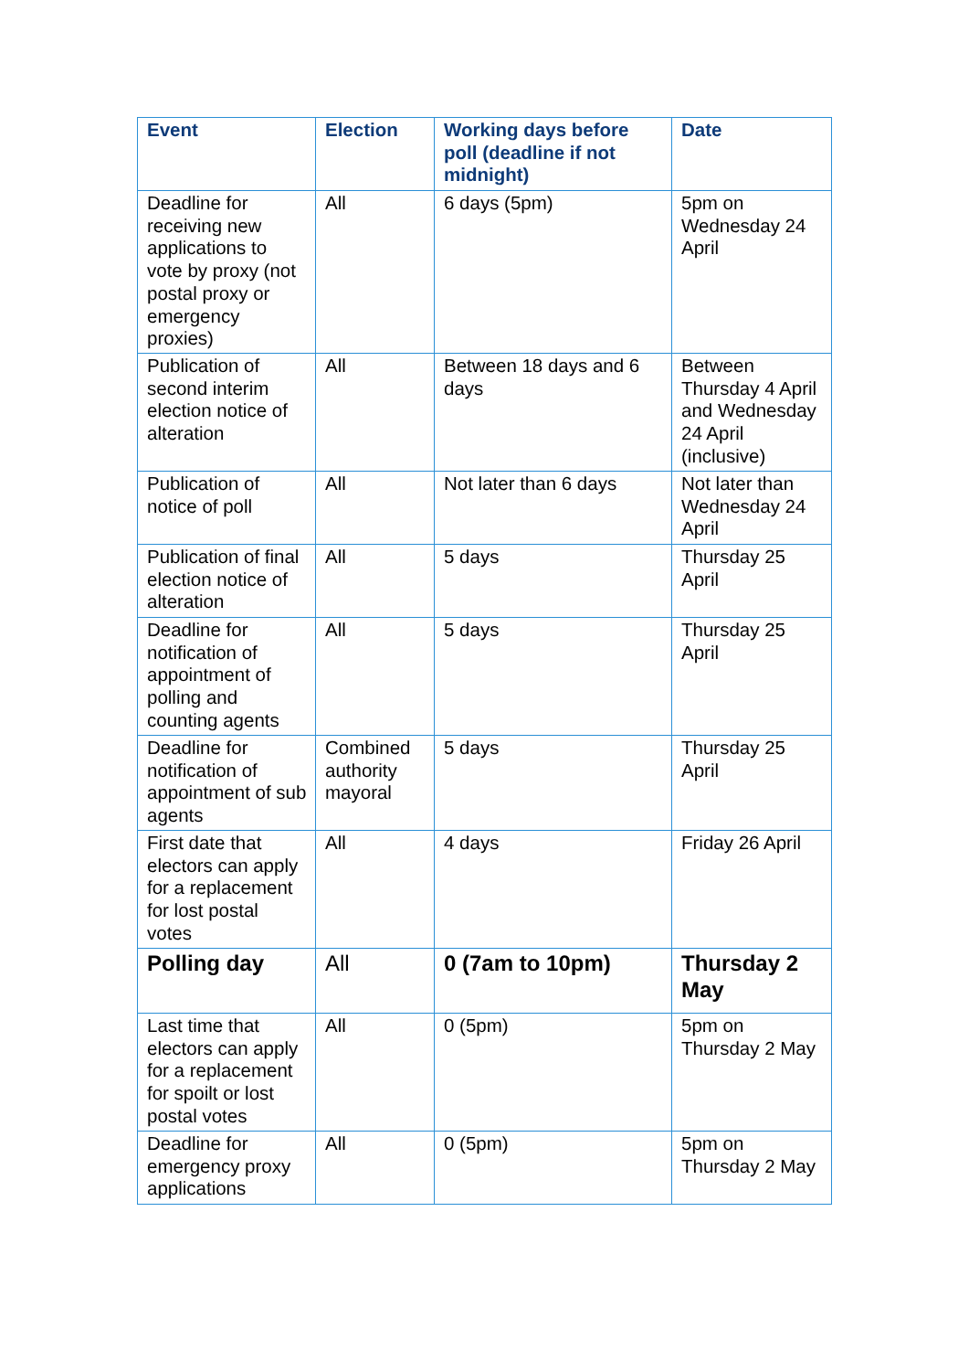| Event | Election | Working days before poll (deadline if not midnight) | Date |
| --- | --- | --- | --- |
| Deadline for receiving new applications to vote by proxy (not postal proxy or emergency proxies) | All | 6 days (5pm) | 5pm on Wednesday 24 April |
| Publication of second interim election notice of alteration | All | Between 18 days and 6 days | Between Thursday 4 April and Wednesday 24 April (inclusive) |
| Publication of notice of poll | All | Not later than 6 days | Not later than Wednesday 24 April |
| Publication of final election notice of alteration | All | 5 days | Thursday 25 April |
| Deadline for notification of appointment of polling and counting agents | All | 5 days | Thursday 25 April |
| Deadline for notification of appointment of sub agents | Combined authority mayoral | 5 days | Thursday 25 April |
| First date that electors can apply for a replacement for lost postal votes | All | 4 days | Friday 26 April |
| Polling day | All | 0 (7am to 10pm) | Thursday 2 May |
| Last time that electors can apply for a replacement for spoilt or lost postal votes | All | 0 (5pm) | 5pm on Thursday 2 May |
| Deadline for emergency proxy applications | All | 0 (5pm) | 5pm on Thursday 2 May |